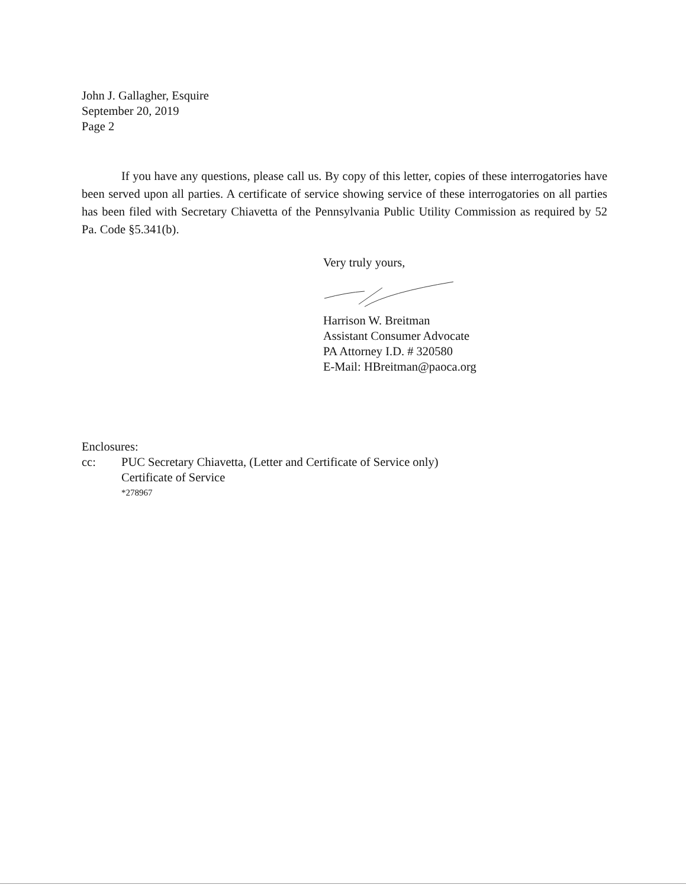John J. Gallagher, Esquire
September 20, 2019
Page 2
If you have any questions, please call us. By copy of this letter, copies of these interrogatories have been served upon all parties. A certificate of service showing service of these interrogatories on all parties has been filed with Secretary Chiavetta of the Pennsylvania Public Utility Commission as required by 52 Pa. Code §5.341(b).
Very truly yours,
Harrison W. Breitman
Assistant Consumer Advocate
PA Attorney I.D. # 320580
E-Mail: HBreitman@paoca.org
Enclosures:
cc: PUC Secretary Chiavetta, (Letter and Certificate of Service only)
Certificate of Service
*278967